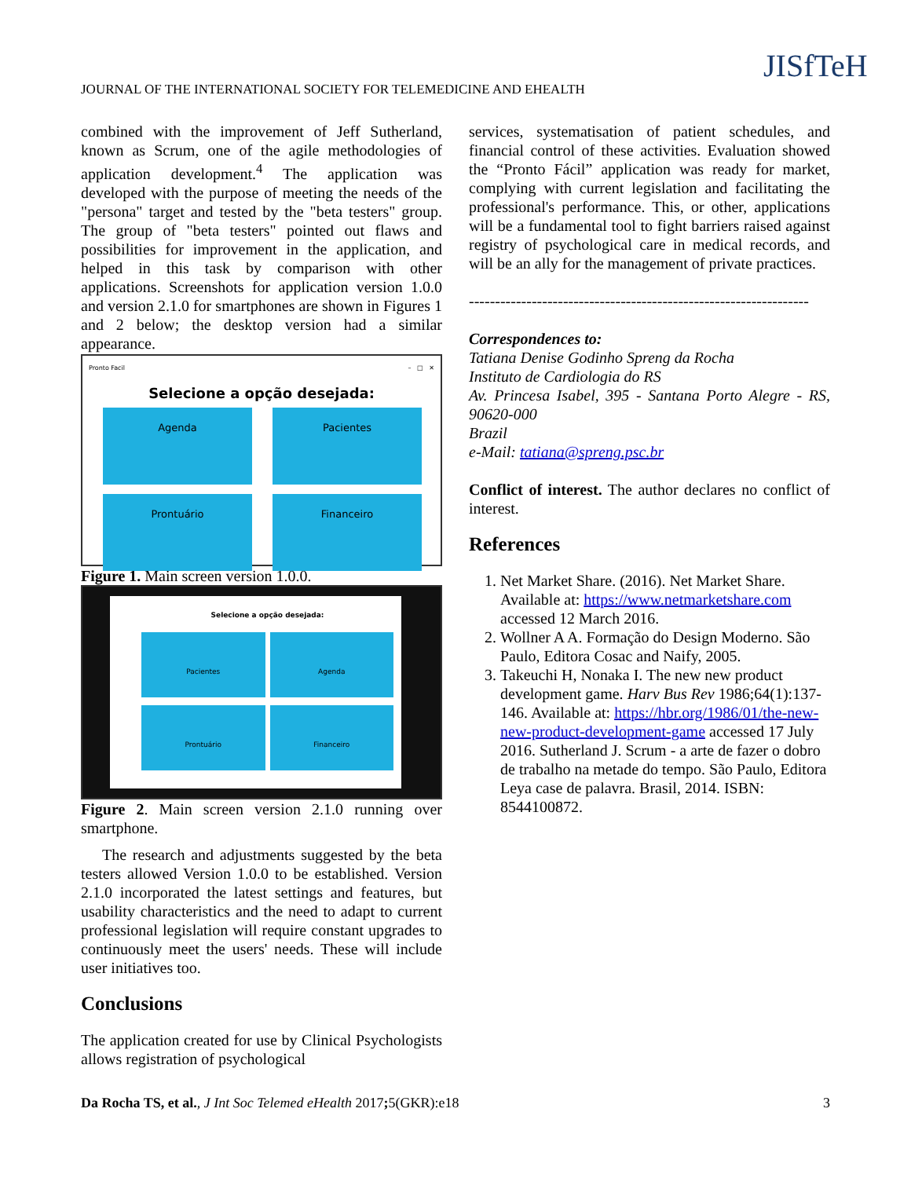JOURNAL OF THE INTERNATIONAL SOCIETY FOR TELEMEDICINE AND EHEALTH
JISfTeH
combined with the improvement of Jeff Sutherland, known as Scrum, one of the agile methodologies of application development.<sup>4</sup> The application was developed with the purpose of meeting the needs of the "persona" target and tested by the "beta testers" group. The group of "beta testers" pointed out flaws and possibilities for improvement in the application, and helped in this task by comparison with other applications. Screenshots for application version 1.0.0 and version 2.1.0 for smartphones are shown in Figures 1 and 2 below; the desktop version had a similar appearance.
Pronto Facil – □ ✕
Selecione a opção desejada:
Agenda
Pacientes
Prontuário
Financeiro
Figure 1. Main screen version 1.0.0.
Selecione a opção desejada:
Pacientes
Agenda
Prontuário
Financeiro
Figure 2. Main screen version 2.1.0 running over smartphone.
The research and adjustments suggested by the beta testers allowed Version 1.0.0 to be established. Version 2.1.0 incorporated the latest settings and features, but usability characteristics and the need to adapt to current professional legislation will require constant upgrades to continuously meet the users' needs. These will include user initiatives too.
Conclusions
The application created for use by Clinical Psychologists allows registration of psychological
services, systematisation of patient schedules, and financial control of these activities. Evaluation showed the “Pronto Fácil” application was ready for market, complying with current legislation and facilitating the professional's performance. This, or other, applications will be a fundamental tool to fight barriers raised against registry of psychological care in medical records, and will be an ally for the management of private practices.
-----------------------------------------------------------------
Correspondences to:
Tatiana Denise Godinho Spreng da Rocha
Instituto de Cardiologia do RS
Av. Princesa Isabel, 395 - Santana Porto Alegre - RS, 90620-000
Brazil
e-Mail: tatiana@spreng.psc.br
Conflict of interest. The author declares no conflict of interest.
References
1. Net Market Share. (2016). Net Market Share. Available at: https://www.netmarketshare.com accessed 12 March 2016.
2. Wollner A A. Formação do Design Moderno. São Paulo, Editora Cosac and Naify, 2005.
3. Takeuchi H, Nonaka I. The new new product development game. Harv Bus Rev 1986;64(1):137-146. Available at: https://hbr.org/1986/01/the-new-new-product-development-game accessed 17 July 2016. Sutherland J. Scrum - a arte de fazer o dobro de trabalho na metade do tempo. São Paulo, Editora Leya case de palavra. Brasil, 2014. ISBN: 8544100872.
Da Rocha TS, et al., J Int Soc Telemed eHealth 2017; 5(GKR):e18 3